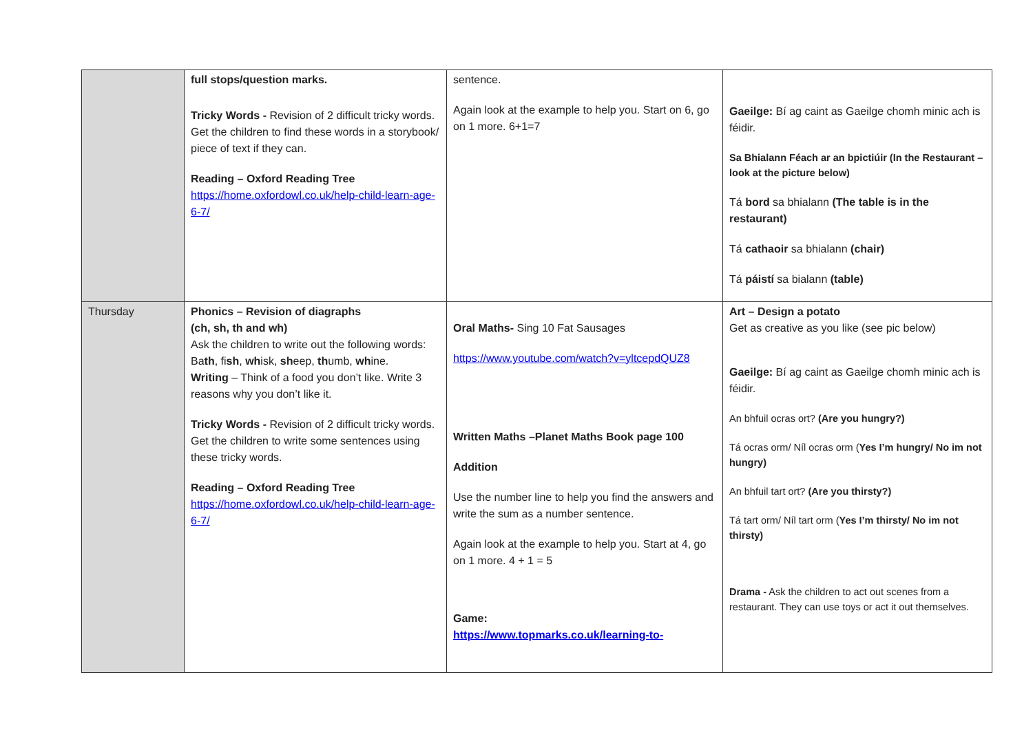| | full stops/question marks. Tricky Words - Revision of 2 difficult tricky words. Get the children to find these words in a storybook/ piece of text if they can. Reading – Oxford Reading Tree https://home.oxfordowl.co.uk/help-child-learn-age-6-7/ | sentence. Again look at the example to help you. Start on 6, go on 1 more. 6+1=7 | Gaeilge: Bí ag caint as Gaeilge chomh minic ach is féidir. Sa Bhialann Féach ar an bpictiúir (In the Restaurant – look at the picture below) Tá bord sa bhialann (The table is in the restaurant) Tá cathaoir sa bhialann (chair) Tá páistí sa bialann (table) |
| Thursday | Phonics – Revision of diagraphs (ch, sh, th and wh) Ask the children to write out the following words: Ba th , fi sh , wh isk, sh eep, th umb, wh ine. Writing – Think of a food you don’t like. Write 3 reasons why you don’t like it. Tricky Words - Revision of 2 difficult tricky words. Get the children to write some sentences using these tricky words. Reading – Oxford Reading Tree https://home.oxfordowl.co.uk/help-child-learn-age-6-7/ | Oral Maths- Sing 10 Fat Sausages https://www.youtube.com/watch?v=yltcepdQUZ8 Written Maths –Planet Maths Book page 100 Addition Use the number line to help you find the answers and write the sum as a number sentence. Again look at the example to help you. Start at 4, go on 1 more. 4 + 1 = 5 Game: https://www.topmarks.co.uk/learning-to- | Art – Design a potato Get as creative as you like (see pic below) Gaeilge: Bí ag caint as Gaeilge chomh minic ach is féidir. An bhfuil ocras ort? (Are you hungry?) Tá ocras orm/ Níl ocras orm ( Yes I’m hungry/ No im not hungry) An bhfuil tart ort? (Are you thirsty?) Tá tart orm/ Níl tart orm ( Yes I’m thirsty/ No im not thirsty) Drama - Ask the children to act out scenes from a restaurant. They can use toys or act it out themselves. |